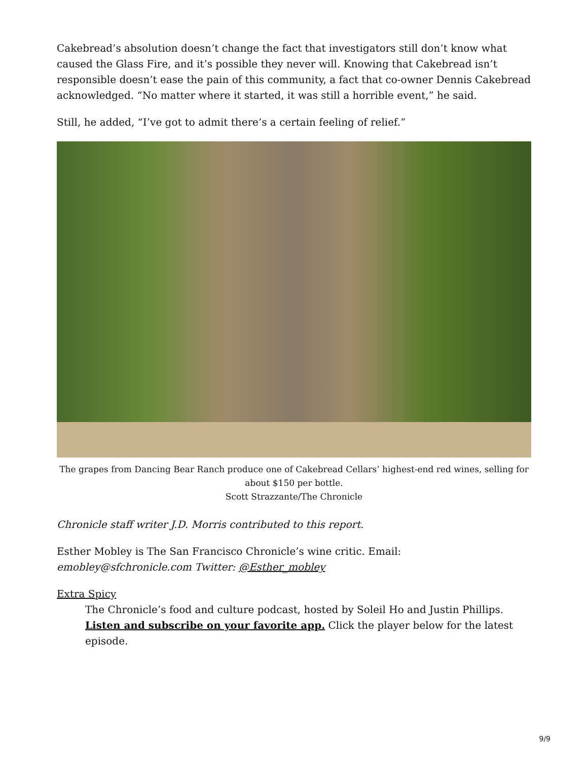Cakebread’s absolution doesn’t change the fact that investigators still don’t know what caused the Glass Fire, and it’s possible they never will. Knowing that Cakebread isn’t responsible doesn’t ease the pain of this community, a fact that co-owner Dennis Cakebread acknowledged. “No matter where it started, it was still a horrible event,” he said.
Still, he added, “I’ve got to admit there’s a certain feeling of relief.”
The grapes from Dancing Bear Ranch produce one of Cakebread Cellars’ highest-end red wines, selling for about $150 per bottle.
Scott Strazzante/The Chronicle
Chronicle staff writer J.D. Morris contributed to this report.
Esther Mobley is The San Francisco Chronicle’s wine critic. Email: emobley@sfchronicle.com Twitter: @Esther_mobley
Extra Spicy
The Chronicle’s food and culture podcast, hosted by Soleil Ho and Justin Phillips. Listen and subscribe on your favorite app. Click the player below for the latest episode.
9/9